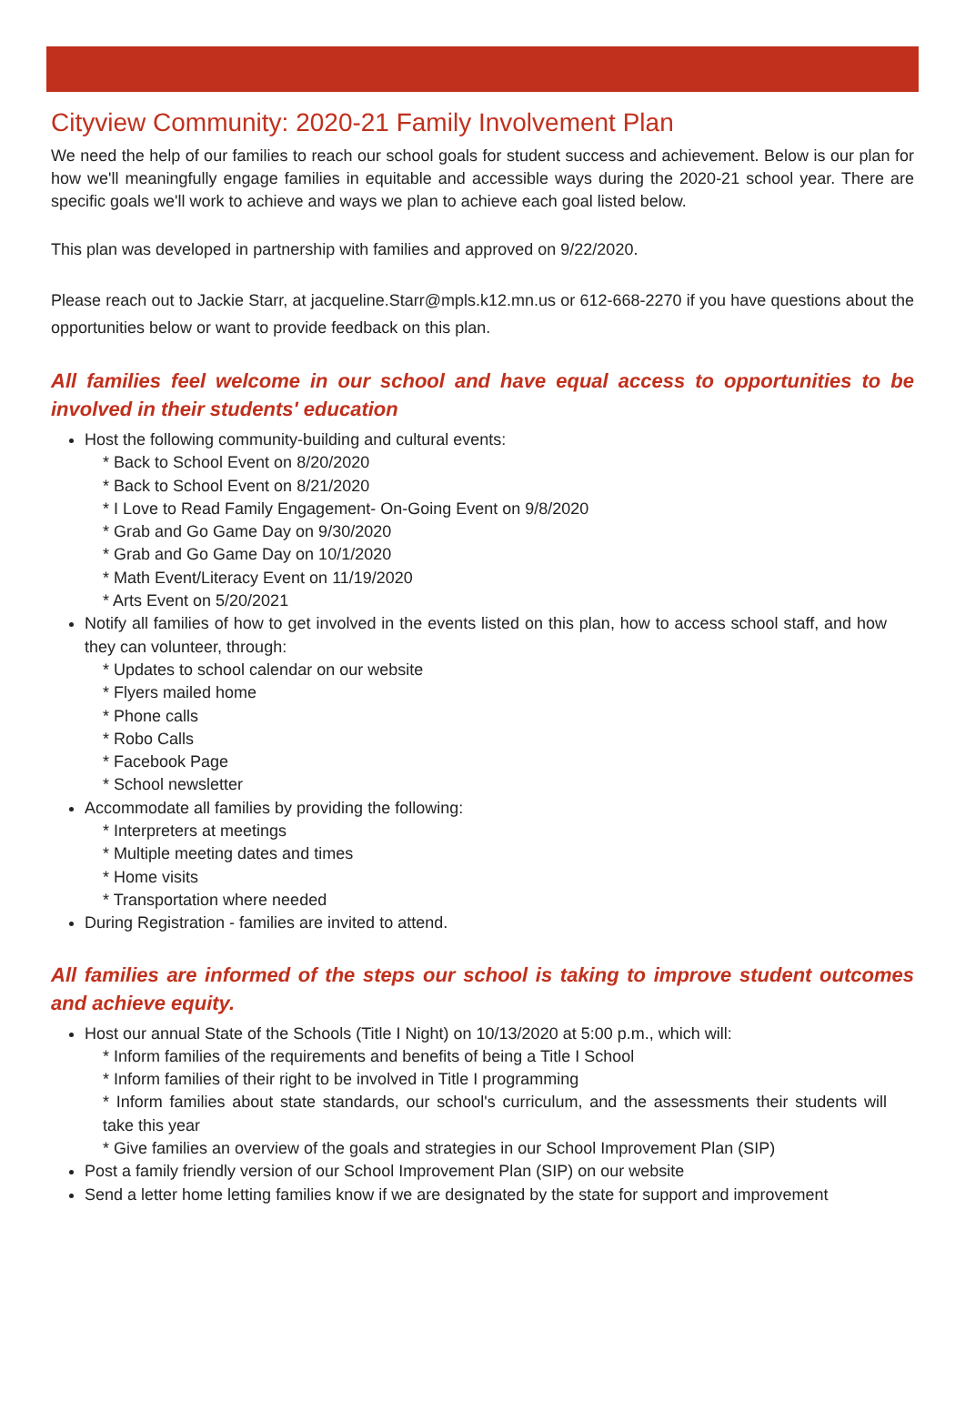Cityview Community: 2020-21 Family Involvement Plan
We need the help of our families to reach our school goals for student success and achievement. Below is our plan for how we'll meaningfully engage families in equitable and accessible ways during the 2020-21 school year. There are specific goals we'll work to achieve and ways we plan to achieve each goal listed below.
This plan was developed in partnership with families and approved on 9/22/2020.
Please reach out to Jackie Starr, at jacqueline.Starr@mpls.k12.mn.us or 612-668-2270 if you have questions about the opportunities below or want to provide feedback on this plan.
All families feel welcome in our school and have equal access to opportunities to be involved in their students' education
Host the following community-building and cultural events:
* Back to School Event on 8/20/2020
* Back to School Event on 8/21/2020
* I Love to Read Family Engagement- On-Going Event on 9/8/2020
* Grab and Go Game Day on 9/30/2020
* Grab and Go Game Day on 10/1/2020
* Math Event/Literacy Event on 11/19/2020
* Arts Event on 5/20/2021
Notify all families of how to get involved in the events listed on this plan, how to access school staff, and how they can volunteer, through:
* Updates to school calendar on our website
* Flyers mailed home
* Phone calls
* Robo Calls
* Facebook Page
* School newsletter
Accommodate all families by providing the following:
* Interpreters at meetings
* Multiple meeting dates and times
* Home visits
* Transportation where needed
During Registration - families are invited to attend.
All families are informed of the steps our school is taking to improve student outcomes and achieve equity.
Host our annual State of the Schools (Title I Night) on 10/13/2020 at 5:00 p.m., which will:
* Inform families of the requirements and benefits of being a Title I School
* Inform families of their right to be involved in Title I programming
* Inform families about state standards, our school's curriculum, and the assessments their students will take this year
* Give families an overview of the goals and strategies in our School Improvement Plan (SIP)
Post a family friendly version of our School Improvement Plan (SIP) on our website
Send a letter home letting families know if we are designated by the state for support and improvement